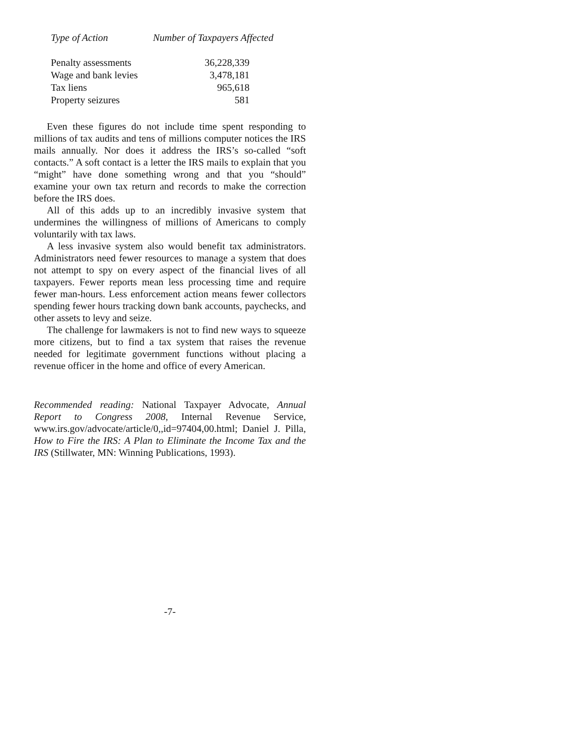| Type of Action | Number of Taxpayers Affected |
| --- | --- |
| Penalty assessments | 36,228,339 |
| Wage and bank levies | 3,478,181 |
| Tax liens | 965,618 |
| Property seizures | 581 |
Even these figures do not include time spent responding to millions of tax audits and tens of millions computer notices the IRS mails annually. Nor does it address the IRS’s so-called “soft contacts.” A soft contact is a letter the IRS mails to explain that you “might” have done something wrong and that you “should” examine your own tax return and records to make the correction before the IRS does.
All of this adds up to an incredibly invasive system that undermines the willingness of millions of Americans to comply voluntarily with tax laws.
A less invasive system also would benefit tax administrators. Administrators need fewer resources to manage a system that does not attempt to spy on every aspect of the financial lives of all taxpayers. Fewer reports mean less processing time and require fewer man-hours. Less enforcement action means fewer collectors spending fewer hours tracking down bank accounts, paychecks, and other assets to levy and seize.
The challenge for lawmakers is not to find new ways to squeeze more citizens, but to find a tax system that raises the revenue needed for legitimate government functions without placing a revenue officer in the home and office of every American.
Recommended reading: National Taxpayer Advocate, Annual Report to Congress 2008, Internal Revenue Service, www.irs.gov/advocate/article/0,,id=97404,00.html; Daniel J. Pilla, How to Fire the IRS: A Plan to Eliminate the Income Tax and the IRS (Stillwater, MN: Winning Publications, 1993).
-7-